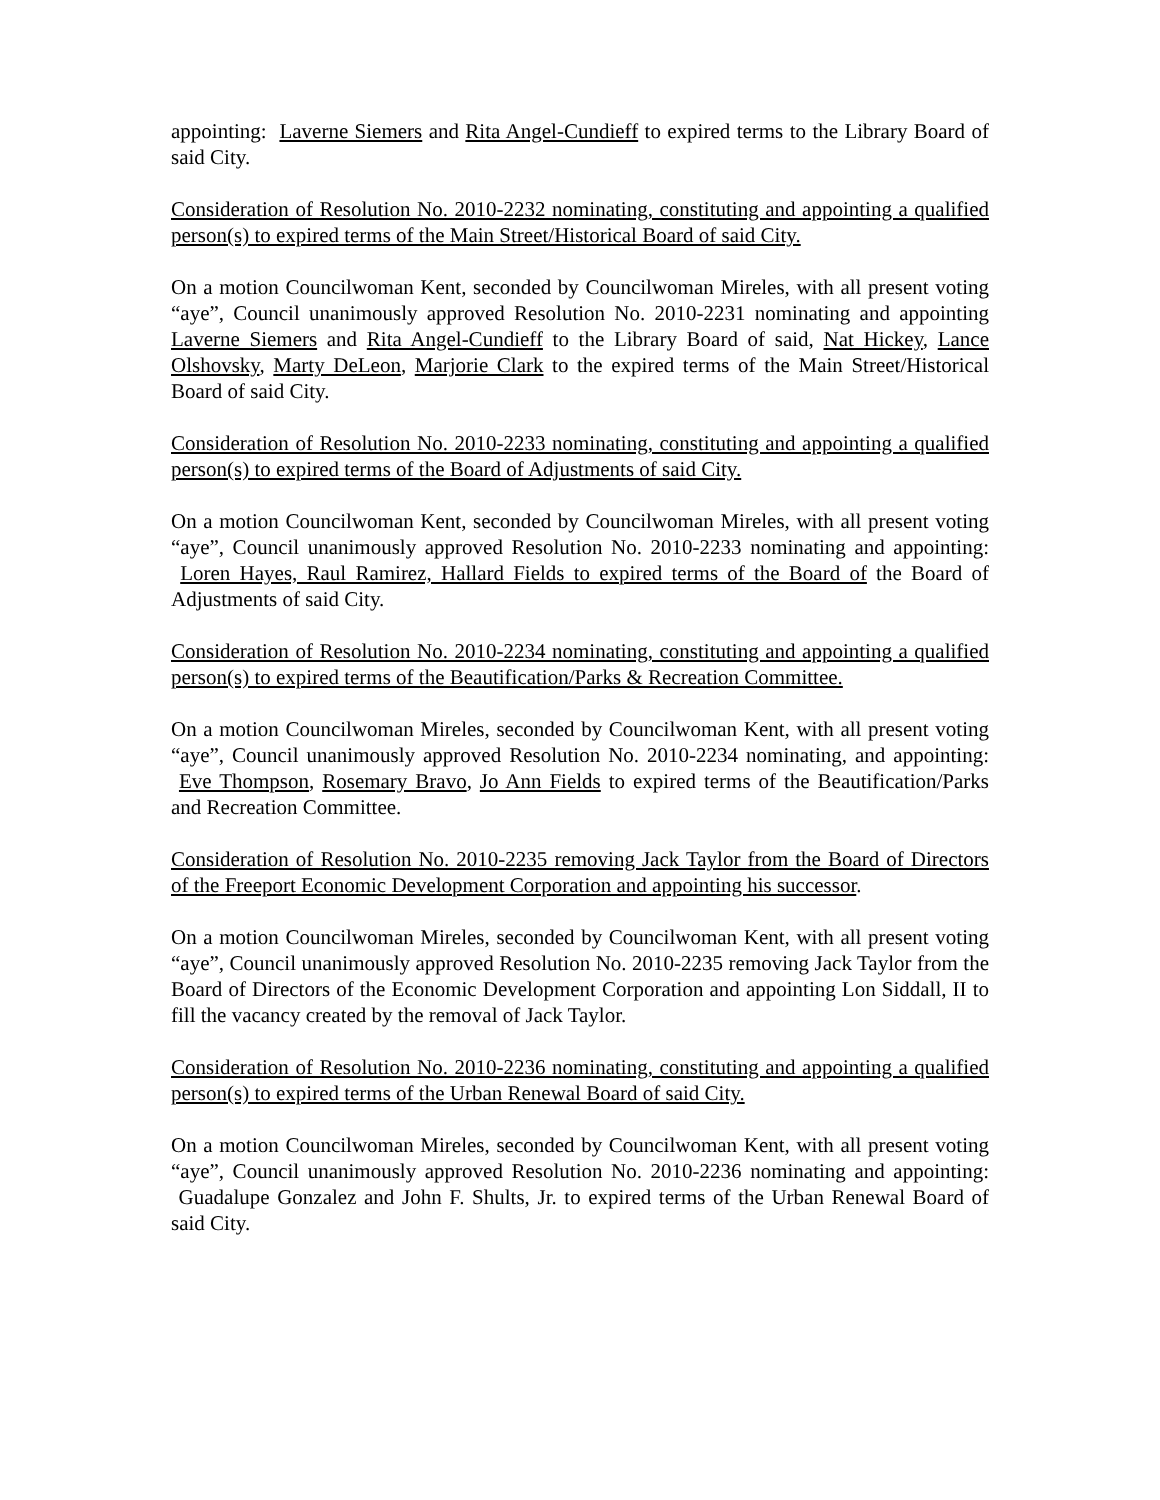appointing: Laverne Siemers and Rita Angel-Cundieff to expired terms to the Library Board of said City.
Consideration of Resolution No. 2010-2232 nominating, constituting and appointing a qualified person(s) to expired terms of the Main Street/Historical Board of said City.
On a motion Councilwoman Kent, seconded by Councilwoman Mireles, with all present voting “aye”, Council unanimously approved Resolution No. 2010-2231 nominating and appointing Laverne Siemers and Rita Angel-Cundieff to the Library Board of said, Nat Hickey, Lance Olshovsky, Marty DeLeon, Marjorie Clark to the expired terms of the Main Street/Historical Board of said City.
Consideration of Resolution No. 2010-2233 nominating, constituting and appointing a qualified person(s) to expired terms of the Board of Adjustments of said City.
On a motion Councilwoman Kent, seconded by Councilwoman Mireles, with all present voting “aye”, Council unanimously approved Resolution No. 2010-2233 nominating and appointing: Loren Hayes, Raul Ramirez, Hallard Fields to expired terms of the Board of the Board of Adjustments of said City.
Consideration of Resolution No. 2010-2234 nominating, constituting and appointing a qualified person(s) to expired terms of the Beautification/Parks & Recreation Committee.
On a motion Councilwoman Mireles, seconded by Councilwoman Kent, with all present voting “aye”, Council unanimously approved Resolution No. 2010-2234 nominating, and appointing: Eve Thompson, Rosemary Bravo, Jo Ann Fields to expired terms of the Beautification/Parks and Recreation Committee.
Consideration of Resolution No. 2010-2235 removing Jack Taylor from the Board of Directors of the Freeport Economic Development Corporation and appointing his successor.
On a motion Councilwoman Mireles, seconded by Councilwoman Kent, with all present voting “aye”, Council unanimously approved Resolution No. 2010-2235 removing Jack Taylor from the Board of Directors of the Economic Development Corporation and appointing Lon Siddall, II to fill the vacancy created by the removal of Jack Taylor.
Consideration of Resolution No. 2010-2236 nominating, constituting and appointing a qualified person(s) to expired terms of the Urban Renewal Board of said City.
On a motion Councilwoman Mireles, seconded by Councilwoman Kent, with all present voting “aye”, Council unanimously approved Resolution No. 2010-2236 nominating and appointing: Guadalupe Gonzalez and John F. Shults, Jr. to expired terms of the Urban Renewal Board of said City.